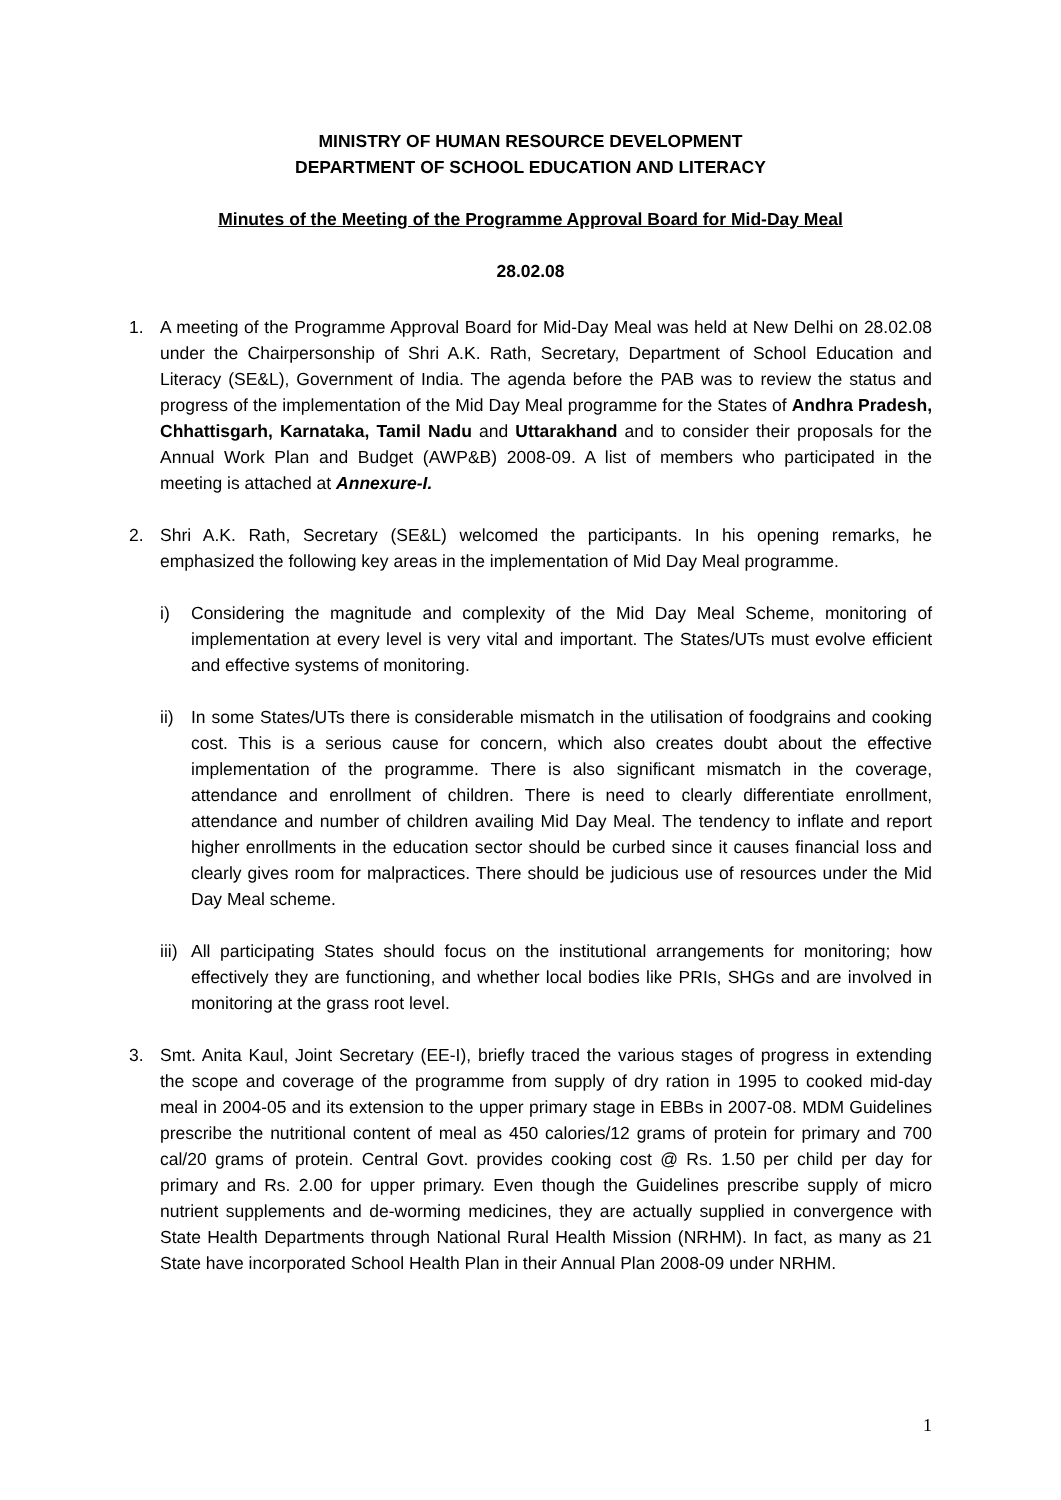MINISTRY OF HUMAN RESOURCE DEVELOPMENT
DEPARTMENT OF SCHOOL EDUCATION AND LITERACY
Minutes of the Meeting of the Programme Approval Board for Mid-Day Meal
28.02.08
1. A meeting of the Programme Approval Board for Mid-Day Meal was held at New Delhi on 28.02.08 under the Chairpersonship of Shri A.K. Rath, Secretary, Department of School Education and Literacy (SE&L), Government of India. The agenda before the PAB was to review the status and progress of the implementation of the Mid Day Meal programme for the States of Andhra Pradesh, Chhattisgarh, Karnataka, Tamil Nadu and Uttarakhand and to consider their proposals for the Annual Work Plan and Budget (AWP&B) 2008-09. A list of members who participated in the meeting is attached at Annexure-I.
2. Shri A.K. Rath, Secretary (SE&L) welcomed the participants. In his opening remarks, he emphasized the following key areas in the implementation of Mid Day Meal programme.
i) Considering the magnitude and complexity of the Mid Day Meal Scheme, monitoring of implementation at every level is very vital and important. The States/UTs must evolve efficient and effective systems of monitoring.
ii)
In some States/UTs there is considerable mismatch in the utilisation of foodgrains and cooking cost. This is a serious cause for concern, which also creates doubt about the effective implementation of the programme. There is also significant mismatch in the coverage, attendance and enrollment of children. There is need to clearly differentiate enrollment, attendance and number of children availing Mid Day Meal. The tendency to inflate and report higher enrollments in the education sector should be curbed since it causes financial loss and clearly gives room for malpractices. There should be judicious use of resources under the Mid Day Meal scheme.
iii)
All participating States should focus on the institutional arrangements for monitoring; how effectively they are functioning, and whether local bodies like PRIs, SHGs and are involved in monitoring at the grass root level.
3. Smt. Anita Kaul, Joint Secretary (EE-I), briefly traced the various stages of progress in extending the scope and coverage of the programme from supply of dry ration in 1995 to cooked mid-day meal in 2004-05 and its extension to the upper primary stage in EBBs in 2007-08. MDM Guidelines prescribe the nutritional content of meal as 450 calories/12 grams of protein for primary and 700 cal/20 grams of protein. Central Govt. provides cooking cost @ Rs. 1.50 per child per day for primary and Rs. 2.00 for upper primary. Even though the Guidelines prescribe supply of micro nutrient supplements and de-worming medicines, they are actually supplied in convergence with State Health Departments through National Rural Health Mission (NRHM). In fact, as many as 21 State have incorporated School Health Plan in their Annual Plan 2008-09 under NRHM.
1